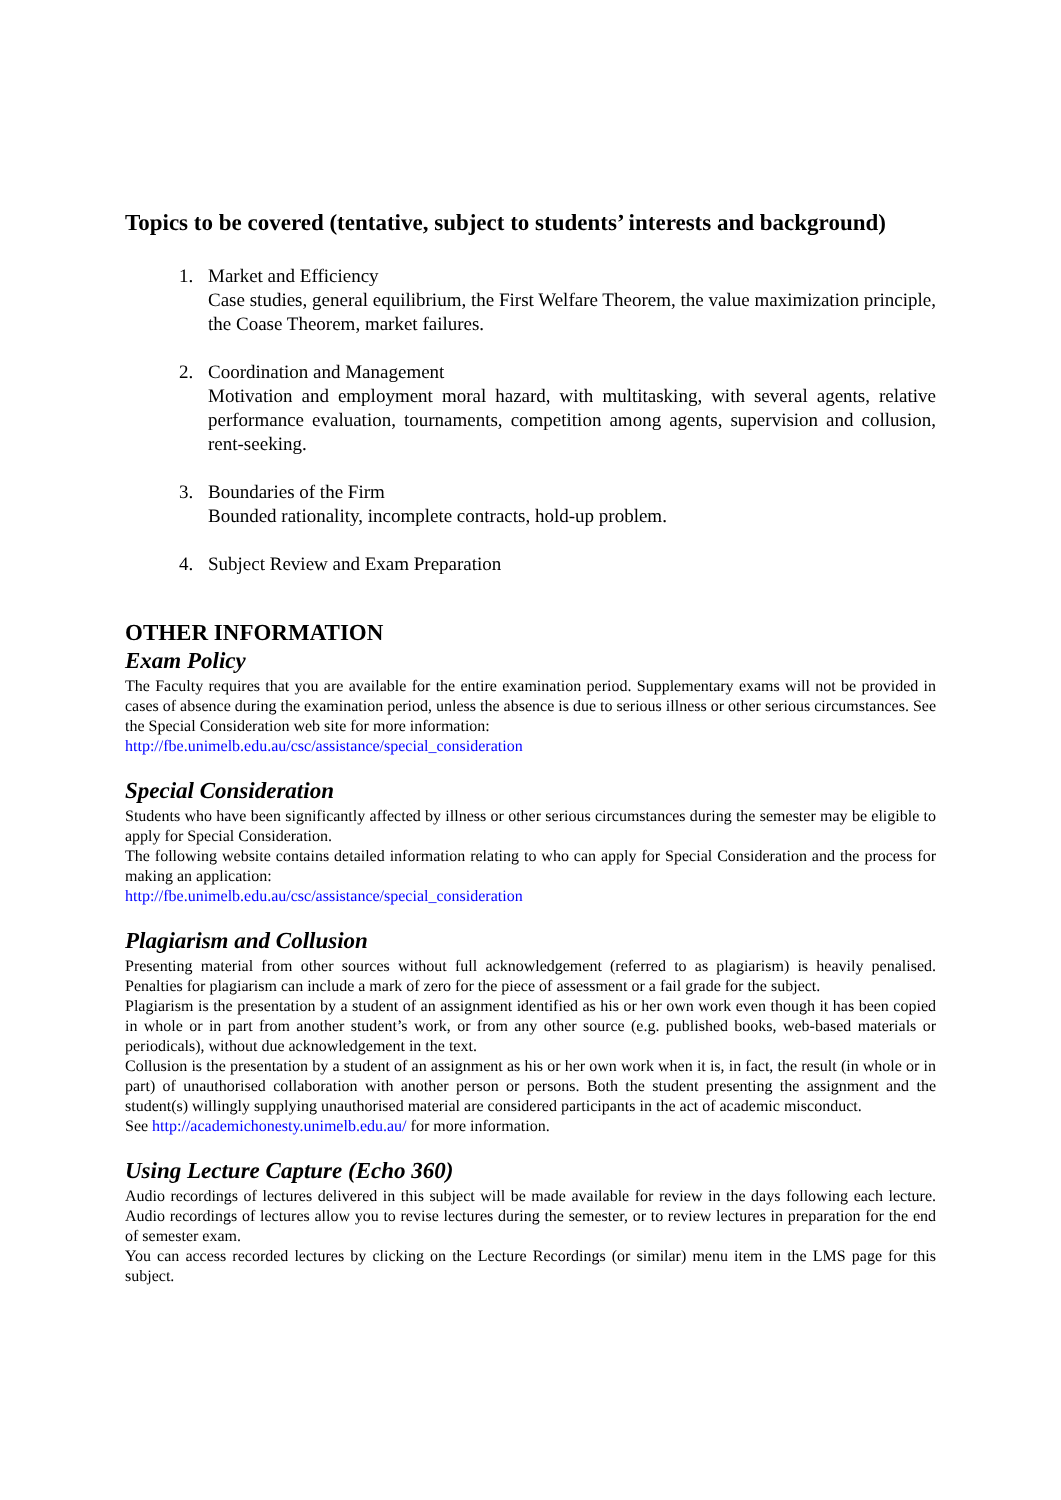Topics to be covered (tentative, subject to students’ interests and background)
1. Market and Efficiency
Case studies, general equilibrium, the First Welfare Theorem, the value maximization principle, the Coase Theorem, market failures.
2. Coordination and Management
Motivation and employment moral hazard, with multitasking, with several agents, relative performance evaluation, tournaments, competition among agents, supervision and collusion, rent-seeking.
3. Boundaries of the Firm
Bounded rationality, incomplete contracts, hold-up problem.
4. Subject Review and Exam Preparation
OTHER INFORMATION
Exam Policy
The Faculty requires that you are available for the entire examination period. Supplementary exams will not be provided in cases of absence during the examination period, unless the absence is due to serious illness or other serious circumstances. See the Special Consideration web site for more information:
http://fbe.unimelb.edu.au/csc/assistance/special_consideration
Special Consideration
Students who have been significantly affected by illness or other serious circumstances during the semester may be eligible to apply for Special Consideration.
The following website contains detailed information relating to who can apply for Special Consideration and the process for making an application:
http://fbe.unimelb.edu.au/csc/assistance/special_consideration
Plagiarism and Collusion
Presenting material from other sources without full acknowledgement (referred to as plagiarism) is heavily penalised. Penalties for plagiarism can include a mark of zero for the piece of assessment or a fail grade for the subject.
Plagiarism is the presentation by a student of an assignment identified as his or her own work even though it has been copied in whole or in part from another student’s work, or from any other source (e.g. published books, web-based materials or periodicals), without due acknowledgement in the text.
Collusion is the presentation by a student of an assignment as his or her own work when it is, in fact, the result (in whole or in part) of unauthorised collaboration with another person or persons. Both the student presenting the assignment and the student(s) willingly supplying unauthorised material are considered participants in the act of academic misconduct.
See http://academichonesty.unimelb.edu.au/ for more information.
Using Lecture Capture (Echo 360)
Audio recordings of lectures delivered in this subject will be made available for review in the days following each lecture. Audio recordings of lectures allow you to revise lectures during the semester, or to review lectures in preparation for the end of semester exam.
You can access recorded lectures by clicking on the Lecture Recordings (or similar) menu item in the LMS page for this subject.